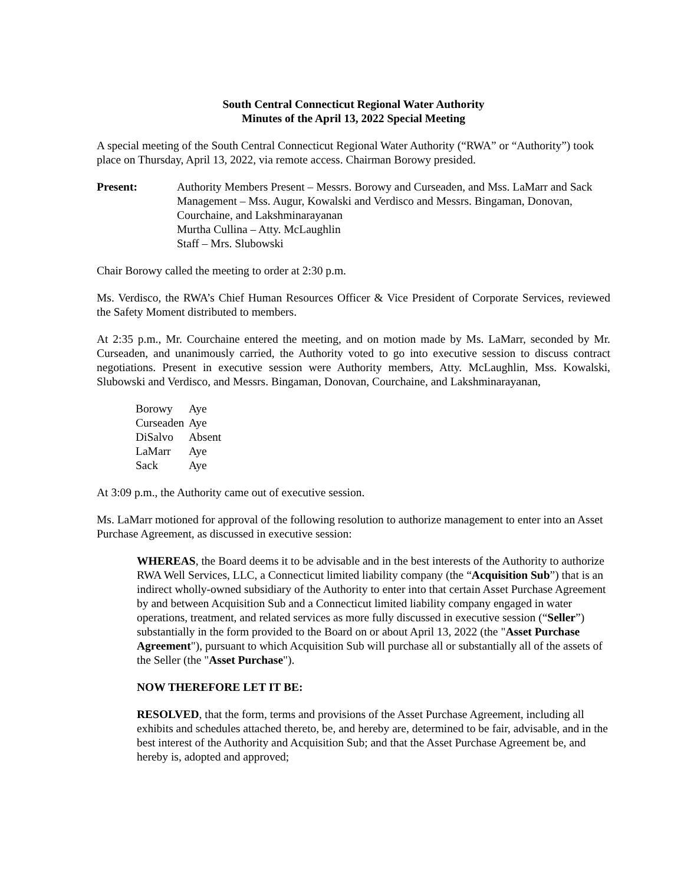South Central Connecticut Regional Water Authority
Minutes of the April 13, 2022 Special Meeting
A special meeting of the South Central Connecticut Regional Water Authority (“RWA” or “Authority”) took place on Thursday, April 13, 2022, via remote access. Chairman Borowy presided.
Present: Authority Members Present – Messrs. Borowy and Curseaden, and Mss. LaMarr and Sack
Management – Mss. Augur, Kowalski and Verdisco and Messrs. Bingaman, Donovan, Courchaine, and Lakshminarayanan
Murtha Cullina – Atty. McLaughlin
Staff – Mrs. Slubowski
Chair Borowy called the meeting to order at 2:30 p.m.
Ms. Verdisco, the RWA’s Chief Human Resources Officer & Vice President of Corporate Services, reviewed the Safety Moment distributed to members.
At 2:35 p.m., Mr. Courchaine entered the meeting, and on motion made by Ms. LaMarr, seconded by Mr. Curseaden, and unanimously carried, the Authority voted to go into executive session to discuss contract negotiations. Present in executive session were Authority members, Atty. McLaughlin, Mss. Kowalski, Slubowski and Verdisco, and Messrs. Bingaman, Donovan, Courchaine, and Lakshminarayanan,
| Borowy | Aye |
| Curseaden | Aye |
| DiSalvo | Absent |
| LaMarr | Aye |
| Sack | Aye |
At 3:09 p.m., the Authority came out of executive session.
Ms. LaMarr motioned for approval of the following resolution to authorize management to enter into an Asset Purchase Agreement, as discussed in executive session:
WHEREAS, the Board deems it to be advisable and in the best interests of the Authority to authorize RWA Well Services, LLC, a Connecticut limited liability company (the “Acquisition Sub”) that is an indirect wholly-owned subsidiary of the Authority to enter into that certain Asset Purchase Agreement by and between Acquisition Sub and a Connecticut limited liability company engaged in water operations, treatment, and related services as more fully discussed in executive session (“Seller”) substantially in the form provided to the Board on or about April 13, 2022 (the "Asset Purchase Agreement"), pursuant to which Acquisition Sub will purchase all or substantially all of the assets of the Seller (the "Asset Purchase").
NOW THEREFORE LET IT BE:
RESOLVED, that the form, terms and provisions of the Asset Purchase Agreement, including all exhibits and schedules attached thereto, be, and hereby are, determined to be fair, advisable, and in the best interest of the Authority and Acquisition Sub; and that the Asset Purchase Agreement be, and hereby is, adopted and approved;